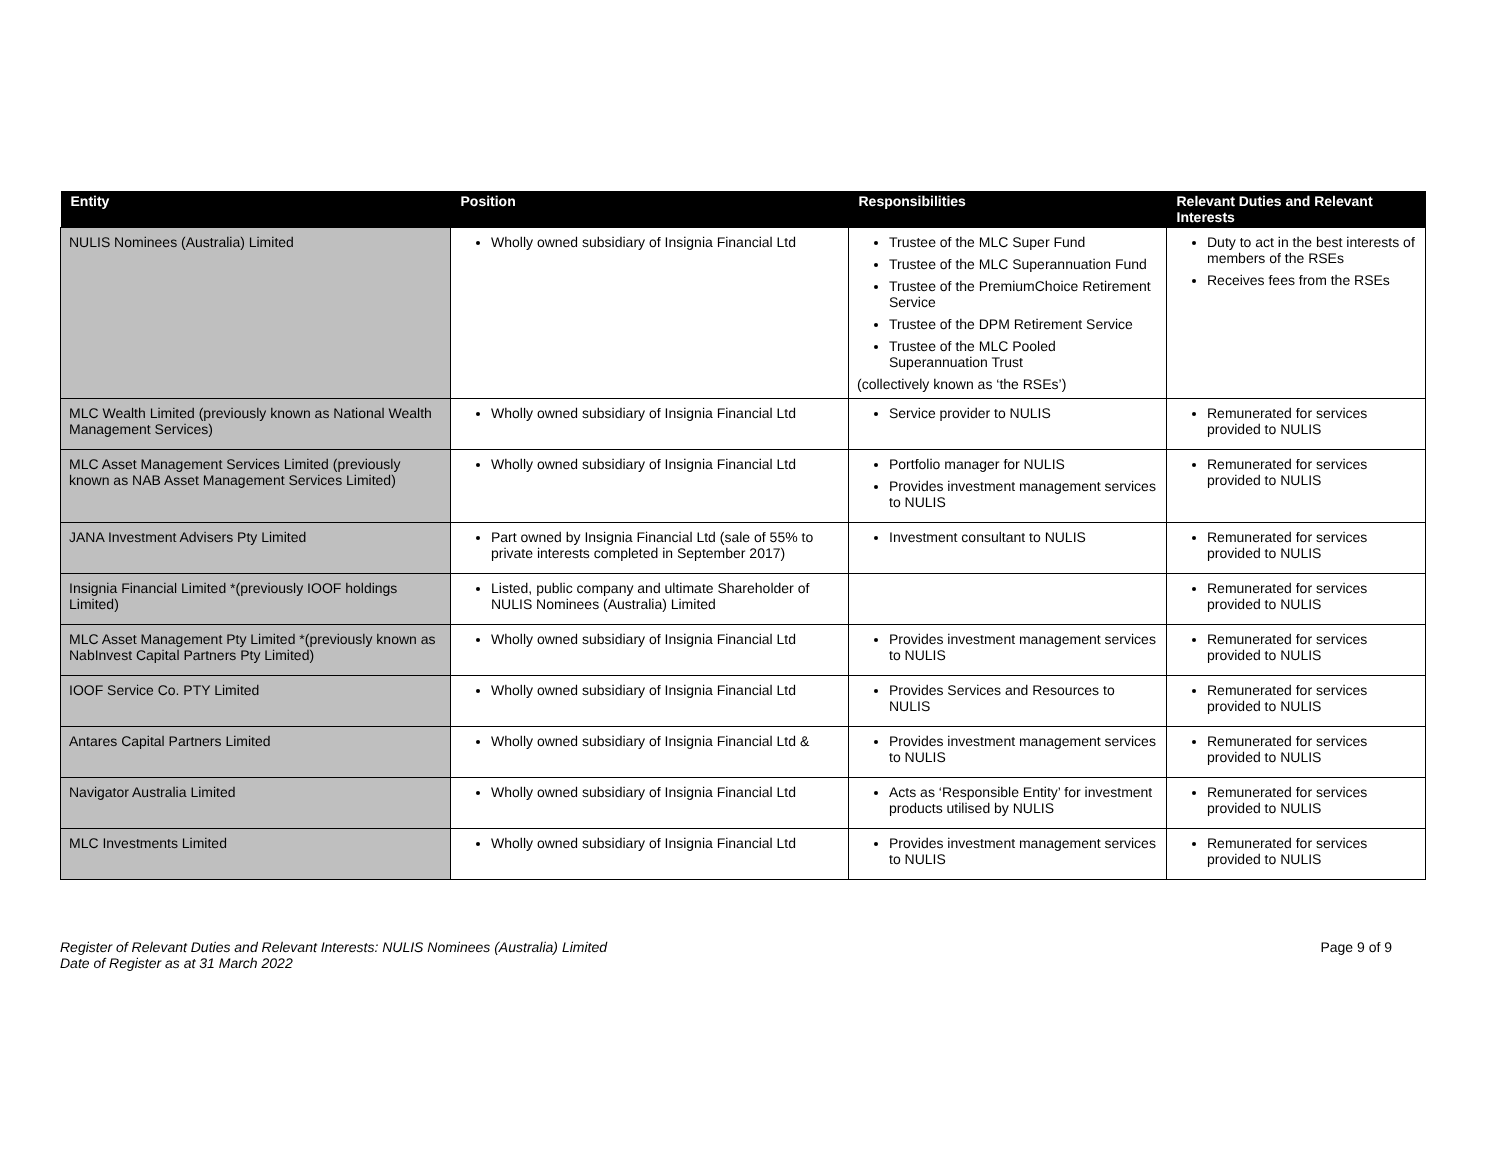| Entity | Position | Responsibilities | Relevant Duties and Relevant Interests |
| --- | --- | --- | --- |
| NULIS Nominees (Australia) Limited | Wholly owned subsidiary of Insignia Financial Ltd | Trustee of the MLC Super Fund Trustee of the MLC Superannuation Fund Trustee of the PremiumChoice Retirement Service Trustee of the DPM Retirement Service Trustee of the MLC Pooled Superannuation Trust (collectively known as ‘the RSEs’) | Duty to act in the best interests of members of the RSEs Receives fees from the RSEs |
| MLC Wealth Limited (previously known as National Wealth Management Services) | Wholly owned subsidiary of Insignia Financial Ltd | Service provider to NULIS | Remunerated for services provided to NULIS |
| MLC Asset Management Services Limited (previously known as NAB Asset Management Services Limited) | Wholly owned subsidiary of Insignia Financial Ltd | Portfolio manager for NULIS Provides investment management services to NULIS | Remunerated for services provided to NULIS |
| JANA Investment Advisers Pty Limited | Part owned by Insignia Financial Ltd (sale of 55% to private interests completed in September 2017) | Investment consultant to NULIS | Remunerated for services provided to NULIS |
| Insignia Financial Limited *(previously IOOF holdings Limited) | Listed, public company and ultimate Shareholder of NULIS Nominees (Australia) Limited | | Remunerated for services provided to NULIS |
| MLC Asset Management Pty Limited *(previously known as NabInvest Capital Partners Pty Limited) | Wholly owned subsidiary of Insignia Financial Ltd | Provides investment management services to NULIS | Remunerated for services provided to NULIS |
| IOOF Service Co. PTY Limited | Wholly owned subsidiary of Insignia Financial Ltd | Provides Services and Resources to NULIS | Remunerated for services provided to NULIS |
| Antares Capital Partners Limited | Wholly owned subsidiary of Insignia Financial Ltd & | Provides investment management services to NULIS | Remunerated for services provided to NULIS |
| Navigator Australia Limited | Wholly owned subsidiary of Insignia Financial Ltd | Acts as ‘Responsible Entity’ for investment products utilised by NULIS | Remunerated for services provided to NULIS |
| MLC Investments Limited | Wholly owned subsidiary of Insignia Financial Ltd | Provides investment management services to NULIS | Remunerated for services provided to NULIS |
Register of Relevant Duties and Relevant Interests: NULIS Nominees (Australia) Limited
Date of Register as at 31 March 2022
Page 9 of 9